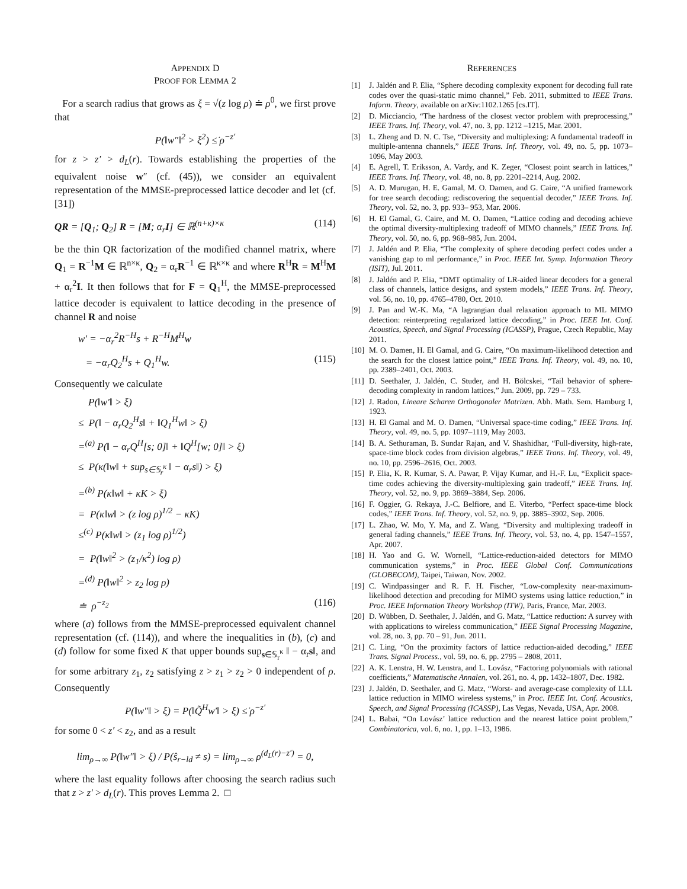APPENDIX D
PROOF FOR LEMMA 2
For a search radius that grows as ξ = √(z log ρ) ≐ ρ<sup>0</sup>, we first prove that
P(‖w″‖<sup>2</sup> > ξ<sup>2</sup>) ≤̇ ρ<sup>−z′</sup>
for z > z′ > d<sub>L</sub>(r). Towards establishing the properties of the equivalent noise w″ (cf. (45)), we consider an equivalent representation of the MMSE-preprocessed lattice decoder and let (cf. [31])
QR = [Q<sub>1</sub>; Q<sub>2</sub>] R = [M; α<sub>r</sub>I] ∈ ℝ<sup>(n+κ)×κ</sup> (114)
be the thin QR factorization of the modified channel matrix, where Q<sub>1</sub> = R<sup>−1</sup>M ∈ ℝ<sup>n×κ</sup>, Q<sub>2</sub> = α<sub>r</sub>R<sup>−1</sup> ∈ ℝ<sup>κ×κ</sup> and where R<sup>H</sup>R = M<sup>H</sup>M + α<sub>r</sub><sup>2</sup>I. It then follows that for F = Q<sub>1</sub><sup>H</sup>, the MMSE-preprocessed lattice decoder is equivalent to lattice decoding in the presence of channel R and noise
w′ = −α<sub>r</sub><sup>2</sup>R<sup>−H</sup>s + R<sup>−H</sup>M<sup>H</sup>w
= −α<sub>r</sub>Q<sub>2</sub><sup>H</sup>s + Q<sub>1</sub><sup>H</sup>w. (115)
Consequently we calculate
P(‖w′‖ > ξ)
≤ P(‖ − α<sub>r</sub>Q<sub>2</sub><sup>H</sup>s‖ + ‖Q<sub>1</sub><sup>H</sup>w‖ > ξ)
=<sup>(a)</sup> P(‖ − α<sub>r</sub>Q<sup>H</sup>[s; 0]‖ + ‖Q<sup>H</sup>[w; 0]‖ > ξ)
≤ P(κ(‖w‖ + sup<sub>s∈𝕊<sub>r</sub><sup>κ</sup></sub> ‖ − α<sub>r</sub>s‖) > ξ)
=<sup>(b)</sup> P(κ‖w‖ + κK > ξ)
= P(κ‖w‖ > (z log ρ)<sup>1/2</sup> − κK)
≤<sup>(c)</sup> P(κ‖w‖ > (z<sub>1</sub> log ρ)<sup>1/2</sup>)
= P(‖w‖<sup>2</sup> > (z<sub>1</sub>/κ<sup>2</sup>) log ρ)
=<sup>(d)</sup> P(‖w‖<sup>2</sup> > z<sub>2</sub> log ρ)
≐ ρ<sup>−z<sub>2</sub></sup> (116)
where (a) follows from the MMSE-preprocessed equivalent channel representation (cf. (114)), and where the inequalities in (b), (c) and (d) follow for some fixed K that upper bounds sup<sub>s∈𝕊<sub>r</sub><sup>κ</sup></sub> ‖ − α<sub>r</sub>s‖, and for some arbitrary z<sub>1</sub>, z<sub>2</sub> satisfying z > z<sub>1</sub> > z<sub>2</sub> > 0 independent of ρ. Consequently
P(‖w″‖ > ξ) = P(‖Q̃<sup>H</sup>w′‖ > ξ) ≤̇ ρ<sup>−z′</sup>
for some 0 < z′ < z<sub>2</sub>, and as a result
lim<sub>ρ→∞</sub> P(‖w″‖ > ξ) / P(ŝ<sub>r−ld</sub> ≠ s) = lim<sub>ρ→∞</sub> ρ<sup>(d<sub>L</sub>(r)−z′)</sup> = 0,
where the last equality follows after choosing the search radius such that z > z′ > d<sub>L</sub>(r). This proves Lemma 2. □
REFERENCES
[1] J. Jaldén and P. Elia, “Sphere decoding complexity exponent for decoding full rate codes over the quasi-static mimo channel,” Feb. 2011, submitted to IEEE Trans. Inform. Theory, available on arXiv:1102.1265 [cs.IT].
[2] D. Micciancio, “The hardness of the closest vector problem with preprocessing,” IEEE Trans. Inf. Theory, vol. 47, no. 3, pp. 1212 –1215, Mar. 2001.
[3] L. Zheng and D. N. C. Tse, “Diversity and multiplexing: A fundamental tradeoff in multiple-antenna channels,” IEEE Trans. Inf. Theory, vol. 49, no. 5, pp. 1073–1096, May 2003.
[4] E. Agrell, T. Eriksson, A. Vardy, and K. Zeger, “Closest point search in lattices,” IEEE Trans. Inf. Theory, vol. 48, no. 8, pp. 2201–2214, Aug. 2002.
[5] A. D. Murugan, H. E. Gamal, M. O. Damen, and G. Caire, “A unified framework for tree search decoding: rediscovering the sequential decoder,” IEEE Trans. Inf. Theory, vol. 52, no. 3, pp. 933– 953, Mar. 2006.
[6] H. El Gamal, G. Caire, and M. O. Damen, “Lattice coding and decoding achieve the optimal diversity-multiplexing tradeoff of MIMO channels,” IEEE Trans. Inf. Theory, vol. 50, no. 6, pp. 968–985, Jun. 2004.
[7] J. Jaldén and P. Elia, “The complexity of sphere decoding perfect codes under a vanishing gap to ml performance,” in Proc. IEEE Int. Symp. Information Theory (ISIT), Jul. 2011.
[8] J. Jaldén and P. Elia, “DMT optimality of LR-aided linear decoders for a general class of channels, lattice designs, and system models,” IEEE Trans. Inf. Theory, vol. 56, no. 10, pp. 4765–4780, Oct. 2010.
[9] J. Pan and W.-K. Ma, “A lagrangian dual relaxation approach to ML MIMO detection: reinterpreting regularized lattice decoding,” in Proc. IEEE Int. Conf. Acoustics, Speech, and Signal Processing (ICASSP), Prague, Czech Republic, May 2011.
[10] M. O. Damen, H. El Gamal, and G. Caire, “On maximum-likelihood detection and the search for the closest lattice point,” IEEE Trans. Inf. Theory, vol. 49, no. 10, pp. 2389–2401, Oct. 2003.
[11] D. Seethaler, J. Jaldén, C. Studer, and H. Bölcskei, “Tail behavior of sphere-decoding complexity in random lattices,” Jun. 2009, pp. 729 – 733.
[12] J. Radon, Lineare Scharen Orthogonaler Matrizen. Abh. Math. Sem. Hamburg I, 1923.
[13] H. El Gamal and M. O. Damen, “Universal space-time coding,” IEEE Trans. Inf. Theory, vol. 49, no. 5, pp. 1097–1119, May 2003.
[14] B. A. Sethuraman, B. Sundar Rajan, and V. Shashidhar, “Full-diversity, high-rate, space-time block codes from division algebras,” IEEE Trans. Inf. Theory, vol. 49, no. 10, pp. 2596–2616, Oct. 2003.
[15] P. Elia, K. R. Kumar, S. A. Pawar, P. Vijay Kumar, and H.-F. Lu, “Explicit space-time codes achieving the diversity-multiplexing gain tradeoff,” IEEE Trans. Inf. Theory, vol. 52, no. 9, pp. 3869–3884, Sep. 2006.
[16] F. Oggier, G. Rekaya, J.-C. Belfiore, and E. Viterbo, “Perfect space-time block codes,” IEEE Trans. Inf. Theory, vol. 52, no. 9, pp. 3885–3902, Sep. 2006.
[17] L. Zhao, W. Mo, Y. Ma, and Z. Wang, “Diversity and multiplexing tradeoff in general fading channels,” IEEE Trans. Inf. Theory, vol. 53, no. 4, pp. 1547–1557, Apr. 2007.
[18] H. Yao and G. W. Wornell, “Lattice-reduction-aided detectors for MIMO communication systems,” in Proc. IEEE Global Conf. Communications (GLOBECOM), Taipei, Taiwan, Nov. 2002.
[19] C. Windpassinger and R. F. H. Fischer, “Low-complexity near-maximum-likelihood detection and precoding for MIMO systems using lattice reduction,” in Proc. IEEE Information Theory Workshop (ITW), Paris, France, Mar. 2003.
[20] D. Wübben, D. Seethaler, J. Jaldén, and G. Matz, “Lattice reduction: A survey with with applications to wireless communication,” IEEE Signal Processing Magazine, vol. 28, no. 3, pp. 70 – 91, Jun. 2011.
[21] C. Ling, “On the proximity factors of lattice reduction-aided decoding,” IEEE Trans. Signal Process., vol. 59, no. 6, pp. 2795 – 2808, 2011.
[22] A. K. Lenstra, H. W. Lenstra, and L. Lovász, “Factoring polynomials with rational coefficients,” Matematische Annalen, vol. 261, no. 4, pp. 1432–1807, Dec. 1982.
[23] J. Jaldén, D. Seethaler, and G. Matz, “Worst- and average-case complexity of LLL lattice reduction in MIMO wireless systems,” in Proc. IEEE Int. Conf. Acoustics, Speech, and Signal Processing (ICASSP), Las Vegas, Nevada, USA, Apr. 2008.
[24] L. Babai, “On Lovász’ lattice reduction and the nearest lattice point problem,” Combinatorica, vol. 6, no. 1, pp. 1–13, 1986.